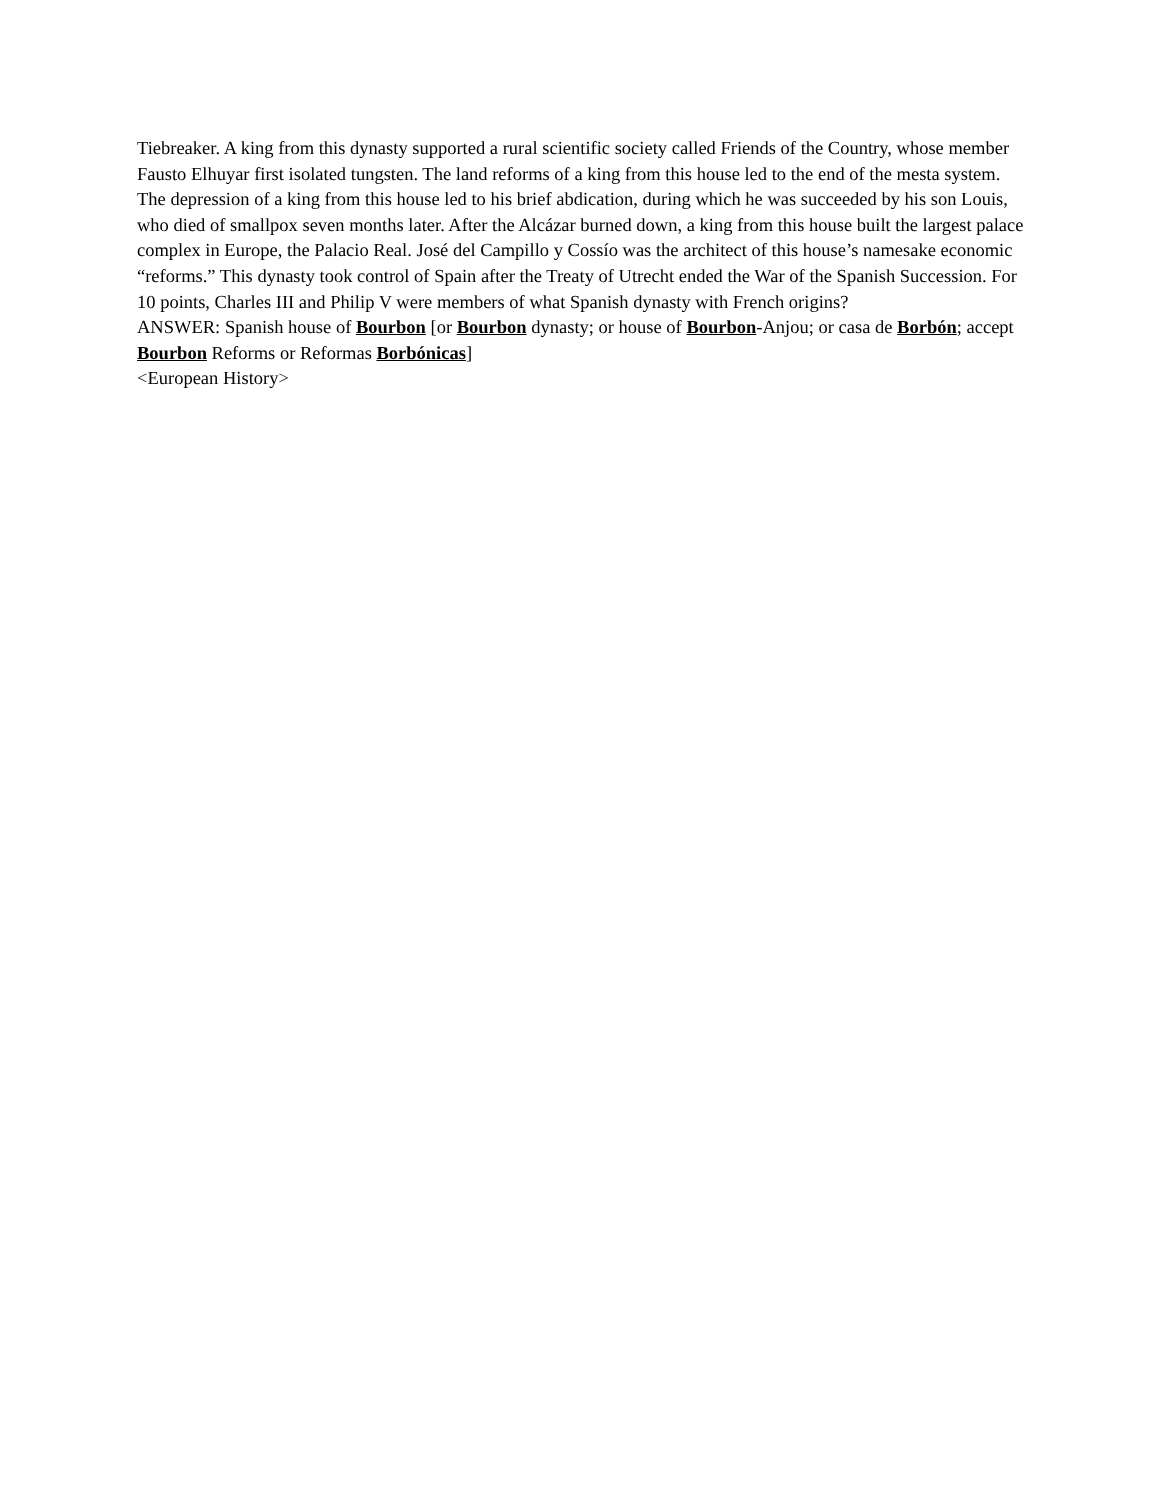Tiebreaker. A king from this dynasty supported a rural scientific society called Friends of the Country, whose member Fausto Elhuyar first isolated tungsten. The land reforms of a king from this house led to the end of the mesta system. The depression of a king from this house led to his brief abdication, during which he was succeeded by his son Louis, who died of smallpox seven months later. After the Alcázar burned down, a king from this house built the largest palace complex in Europe, the Palacio Real. José del Campillo y Cossío was the architect of this house’s namesake economic “reforms.” This dynasty took control of Spain after the Treaty of Utrecht ended the War of the Spanish Succession. For 10 points, Charles III and Philip V were members of what Spanish dynasty with French origins?
ANSWER: Spanish house of Bourbon [or Bourbon dynasty; or house of Bourbon-Anjou; or casa de Borbón; accept Bourbon Reforms or Reformas Borbónicas]
<European History>